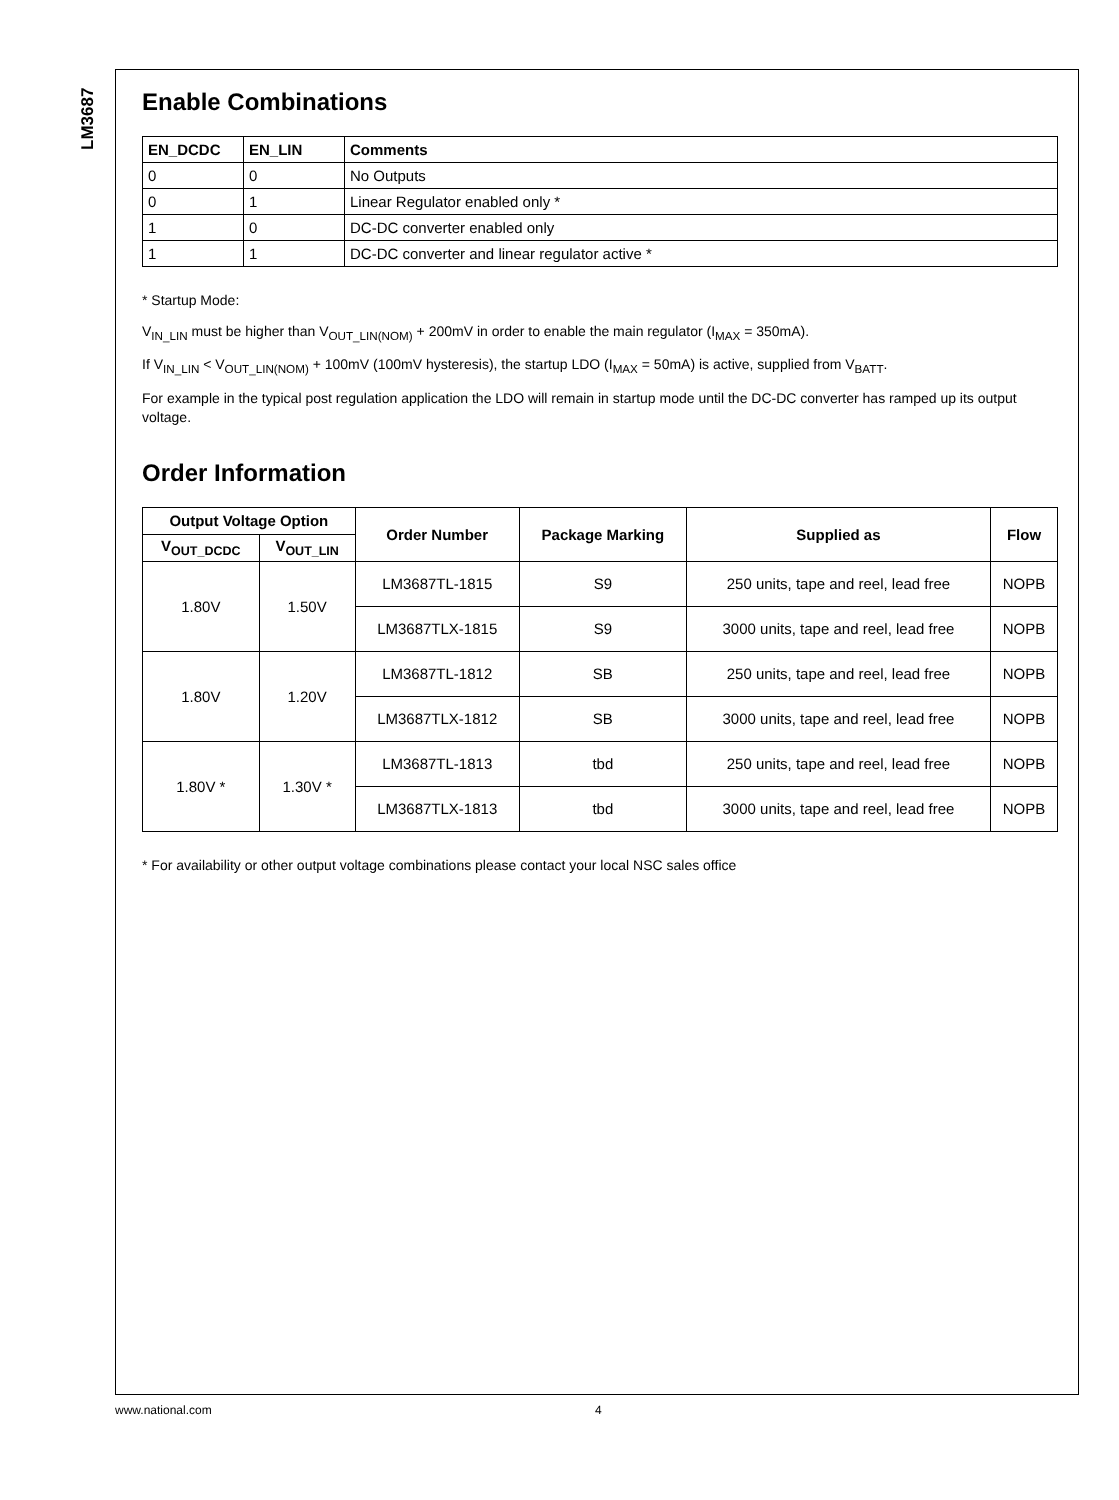LM3687
Enable Combinations
| EN_DCDC | EN_LIN | Comments |
| --- | --- | --- |
| 0 | 0 | No Outputs |
| 0 | 1 | Linear Regulator enabled only * |
| 1 | 0 | DC-DC converter enabled only |
| 1 | 1 | DC-DC converter and linear regulator active * |
* Startup Mode:
V<sub>IN_LIN</sub> must be higher than V<sub>OUT_LIN(NOM)</sub> + 200mV in order to enable the main regulator (I<sub>MAX</sub> = 350mA).
If V<sub>IN_LIN</sub> < V<sub>OUT_LIN(NOM)</sub> + 100mV (100mV hysteresis), the startup LDO (I<sub>MAX</sub> = 50mA) is active, supplied from V<sub>BATT</sub>.
For example in the typical post regulation application the LDO will remain in startup mode until the DC-DC converter has ramped up its output voltage.
Order Information
| Output Voltage Option | | Order Number | Package Marking | Supplied as | Flow |
| --- | --- | --- | --- | --- | --- |
| V<sub>OUT_DCDC</sub> | V<sub>OUT_LIN</sub> | | | | |
| 1.80V | 1.50V | LM3687TL-1815 | S9 | 250 units, tape and reel, lead free | NOPB |
| | | LM3687TLX-1815 | S9 | 3000 units, tape and reel, lead free | NOPB |
| 1.80V | 1.20V | LM3687TL-1812 | SB | 250 units, tape and reel, lead free | NOPB |
| | | LM3687TLX-1812 | SB | 3000 units, tape and reel, lead free | NOPB |
| 1.80V * | 1.30V * | LM3687TL-1813 | tbd | 250 units, tape and reel, lead free | NOPB |
| | | LM3687TLX-1813 | tbd | 3000 units, tape and reel, lead free | NOPB |
* For availability or other output voltage combinations please contact your local NSC sales office
www.national.com 4